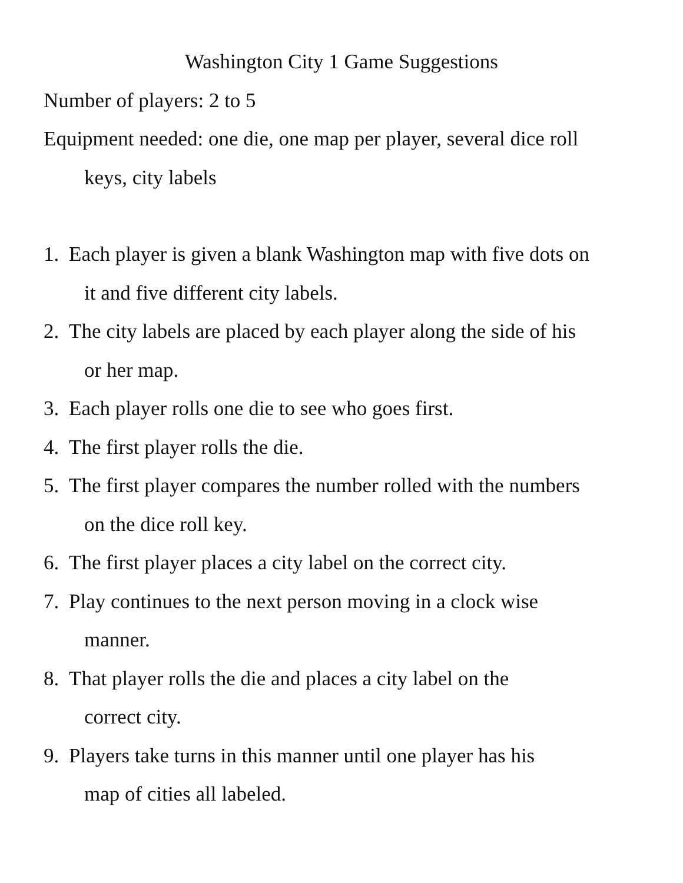Washington City 1 Game Suggestions
Number of players: 2 to 5
Equipment needed: one die, one map per player, several dice roll
keys, city labels
1. Each player is given a blank Washington map with five dots on
it and five different city labels.
2. The city labels are placed by each player along the side of his
or her map.
3. Each player rolls one die to see who goes first.
4. The first player rolls the die.
5. The first player compares the number rolled with the numbers
on the dice roll key.
6. The first player places a city label on the correct city.
7. Play continues to the next person moving in a clock wise
manner.
8. That player rolls the die and places a city label on the
correct city.
9. Players take turns in this manner until one player has his
map of cities all labeled.